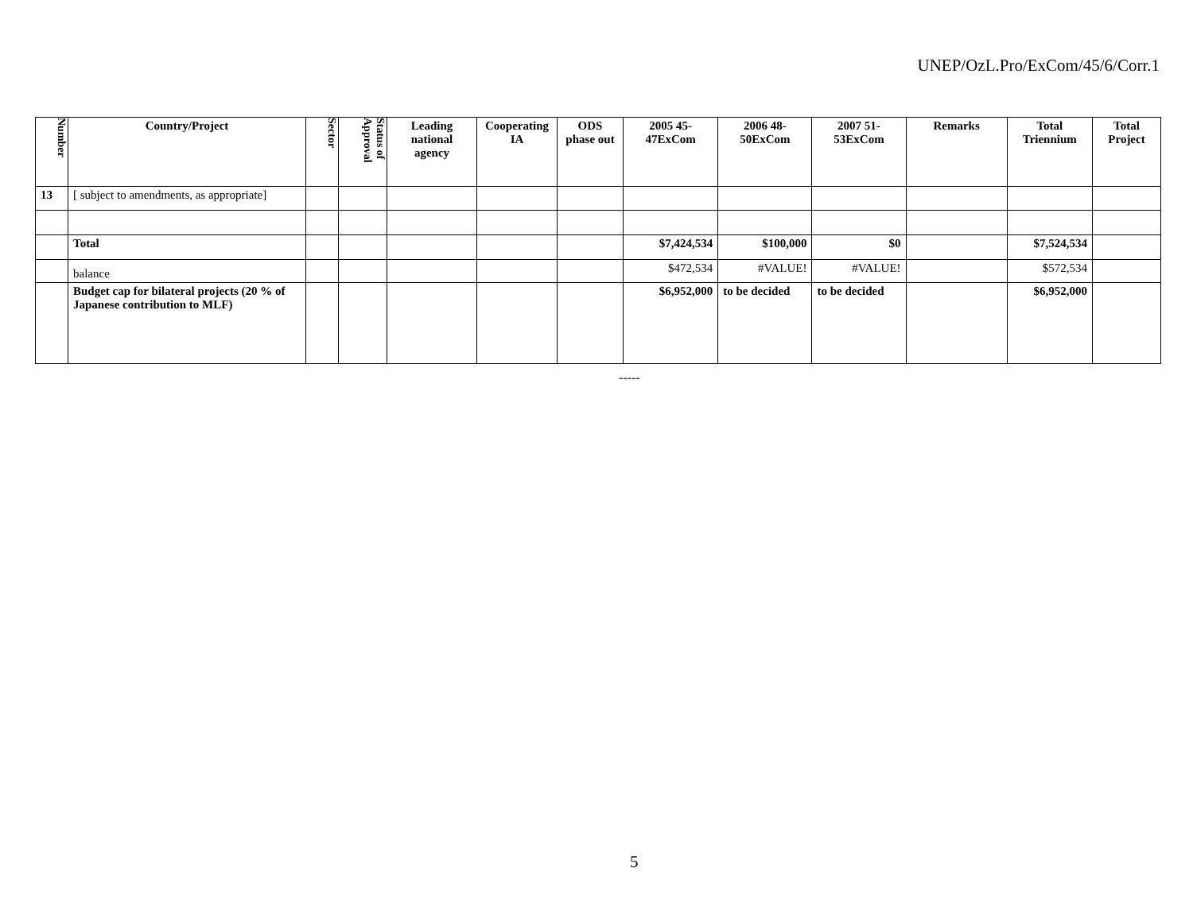UNEP/OzL.Pro/ExCom/45/6/Corr.1
| Number | Country/Project | Sector | Status of Approval | Leading national agency | Cooperating IA | ODS phase out | 2005 45- 47ExCom | 2006 48- 50ExCom | 2007 51- 53ExCom | Remarks | Total Triennium | Total Project |
| --- | --- | --- | --- | --- | --- | --- | --- | --- | --- | --- | --- | --- |
| 13 | [ subject to amendments, as appropriate] | | | | | | | | | | | |
| | Total | | | | | | $7,424,534 | $100,000 | $0 | | $7,524,534 | |
| | balance | | | | | | $472,534 | #VALUE! | #VALUE! | | $572,534 | |
| | Budget cap for bilateral projects (20 % of Japanese contribution to MLF) | | | | | | $6,952,000 | to be decided | to be decided | | $6,952,000 | |
-----
5